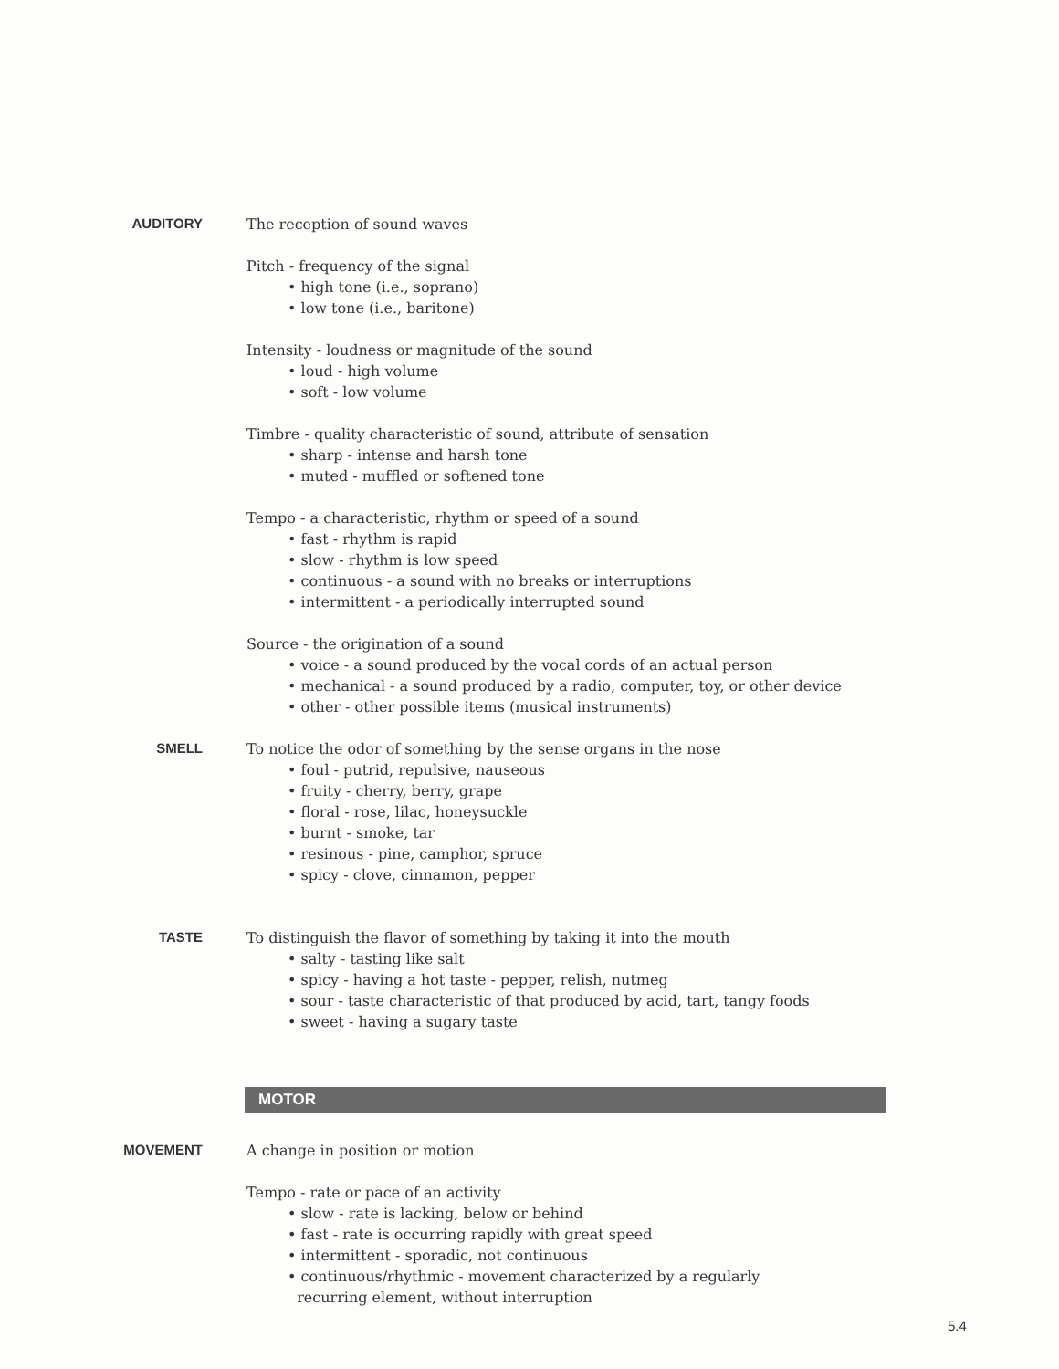AUDITORY
The reception of sound waves
Pitch - frequency of the signal
• high tone (i.e., soprano)
• low tone (i.e., baritone)
Intensity - loudness or magnitude of the sound
• loud - high volume
• soft - low volume
Timbre - quality characteristic of sound, attribute of sensation
• sharp - intense and harsh tone
• muted - muffled or softened tone
Tempo - a characteristic, rhythm or speed of a sound
• fast - rhythm is rapid
• slow - rhythm is low speed
• continuous - a sound with no breaks or interruptions
• intermittent - a periodically interrupted sound
Source - the origination of a sound
• voice - a sound produced by the vocal cords of an actual person
• mechanical - a sound produced by a radio, computer, toy, or other device
• other - other possible items (musical instruments)
SMELL
To notice the odor of something by the sense organs in the nose
• foul - putrid, repulsive, nauseous
• fruity - cherry, berry, grape
• floral - rose, lilac, honeysuckle
• burnt - smoke, tar
• resinous - pine, camphor, spruce
• spicy - clove, cinnamon, pepper
TASTE
To distinguish the flavor of something by taking it into the mouth
• salty - tasting like salt
• spicy - having a hot taste - pepper, relish, nutmeg
• sour - taste characteristic of that produced by acid, tart, tangy foods
• sweet - having a sugary taste
MOTOR
MOVEMENT
A change in position or motion
Tempo - rate or pace of an activity
• slow - rate is lacking, below or behind
• fast - rate is occurring rapidly with great speed
• intermittent - sporadic, not continuous
• continuous/rhythmic - movement characterized by a regularly
recurring element, without interruption
5.4